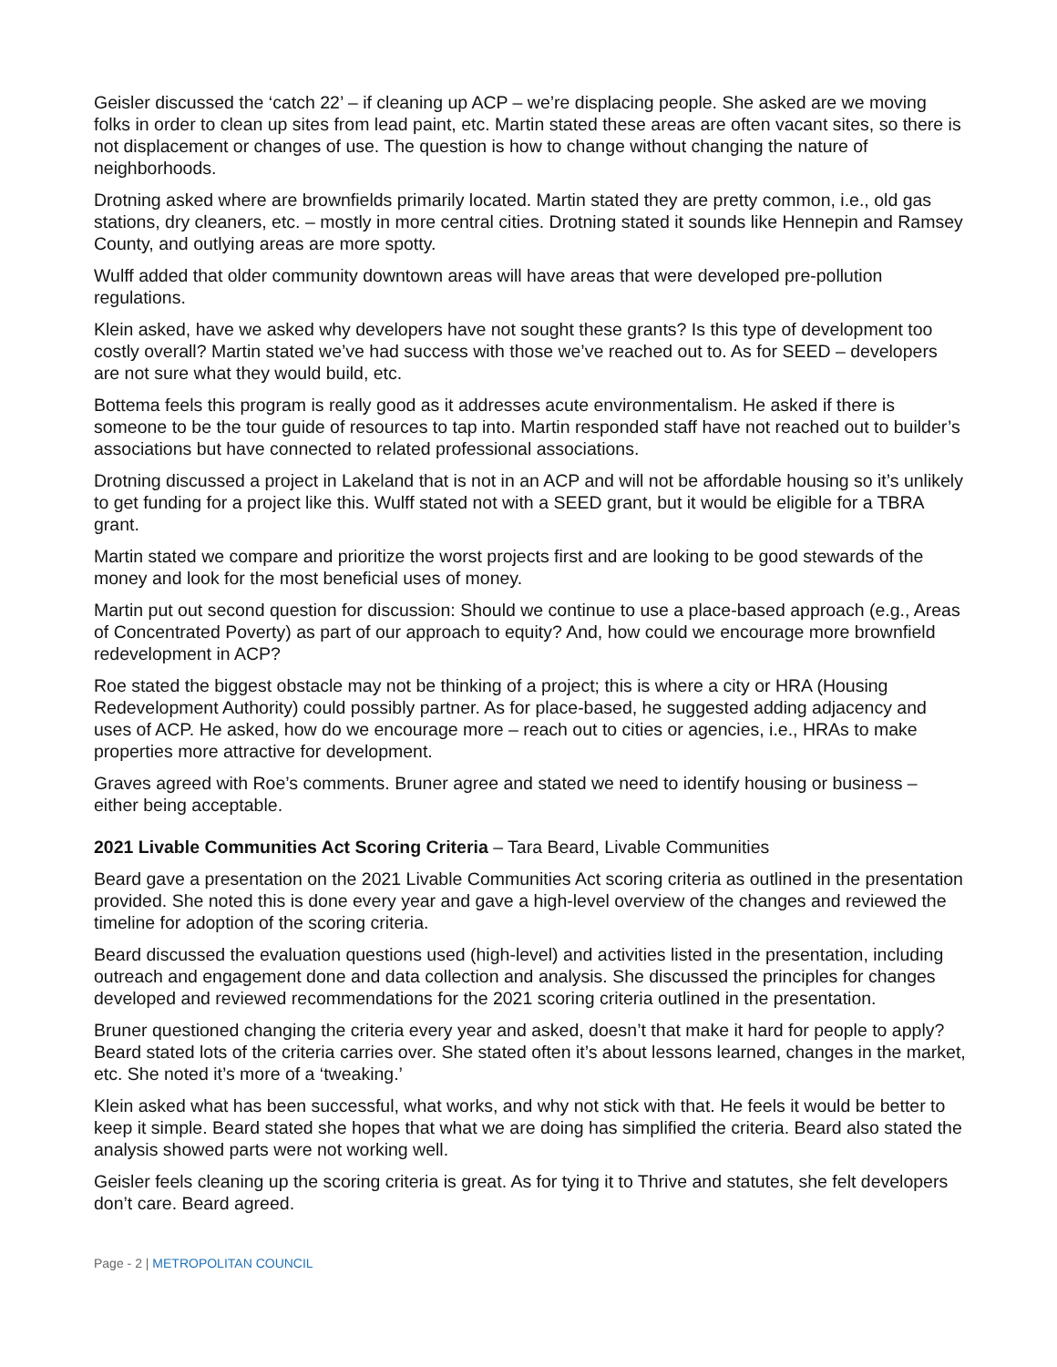Geisler discussed the ‘catch 22’ – if cleaning up ACP – we’re displacing people. She asked are we moving folks in order to clean up sites from lead paint, etc. Martin stated these areas are often vacant sites, so there is not displacement or changes of use. The question is how to change without changing the nature of neighborhoods.
Drotning asked where are brownfields primarily located. Martin stated they are pretty common, i.e., old gas stations, dry cleaners, etc. – mostly in more central cities. Drotning stated it sounds like Hennepin and Ramsey County, and outlying areas are more spotty.
Wulff added that older community downtown areas will have areas that were developed pre-pollution regulations.
Klein asked, have we asked why developers have not sought these grants? Is this type of development too costly overall? Martin stated we’ve had success with those we’ve reached out to. As for SEED – developers are not sure what they would build, etc.
Bottema feels this program is really good as it addresses acute environmentalism. He asked if there is someone to be the tour guide of resources to tap into. Martin responded staff have not reached out to builder’s associations but have connected to related professional associations.
Drotning discussed a project in Lakeland that is not in an ACP and will not be affordable housing so it’s unlikely to get funding for a project like this. Wulff stated not with a SEED grant, but it would be eligible for a TBRA grant.
Martin stated we compare and prioritize the worst projects first and are looking to be good stewards of the money and look for the most beneficial uses of money.
Martin put out second question for discussion: Should we continue to use a place-based approach (e.g., Areas of Concentrated Poverty) as part of our approach to equity? And, how could we encourage more brownfield redevelopment in ACP?
Roe stated the biggest obstacle may not be thinking of a project; this is where a city or HRA (Housing Redevelopment Authority) could possibly partner. As for place-based, he suggested adding adjacency and uses of ACP. He asked, how do we encourage more – reach out to cities or agencies, i.e., HRAs to make properties more attractive for development.
Graves agreed with Roe’s comments. Bruner agree and stated we need to identify housing or business – either being acceptable.
2021 Livable Communities Act Scoring Criteria – Tara Beard, Livable Communities
Beard gave a presentation on the 2021 Livable Communities Act scoring criteria as outlined in the presentation provided. She noted this is done every year and gave a high-level overview of the changes and reviewed the timeline for adoption of the scoring criteria.
Beard discussed the evaluation questions used (high-level) and activities listed in the presentation, including outreach and engagement done and data collection and analysis. She discussed the principles for changes developed and reviewed recommendations for the 2021 scoring criteria outlined in the presentation.
Bruner questioned changing the criteria every year and asked, doesn’t that make it hard for people to apply? Beard stated lots of the criteria carries over. She stated often it’s about lessons learned, changes in the market, etc. She noted it’s more of a ‘tweaking.’
Klein asked what has been successful, what works, and why not stick with that. He feels it would be better to keep it simple. Beard stated she hopes that what we are doing has simplified the criteria. Beard also stated the analysis showed parts were not working well.
Geisler feels cleaning up the scoring criteria is great. As for tying it to Thrive and statutes, she felt developers don’t care. Beard agreed.
Page - 2 | METROPOLITAN COUNCIL